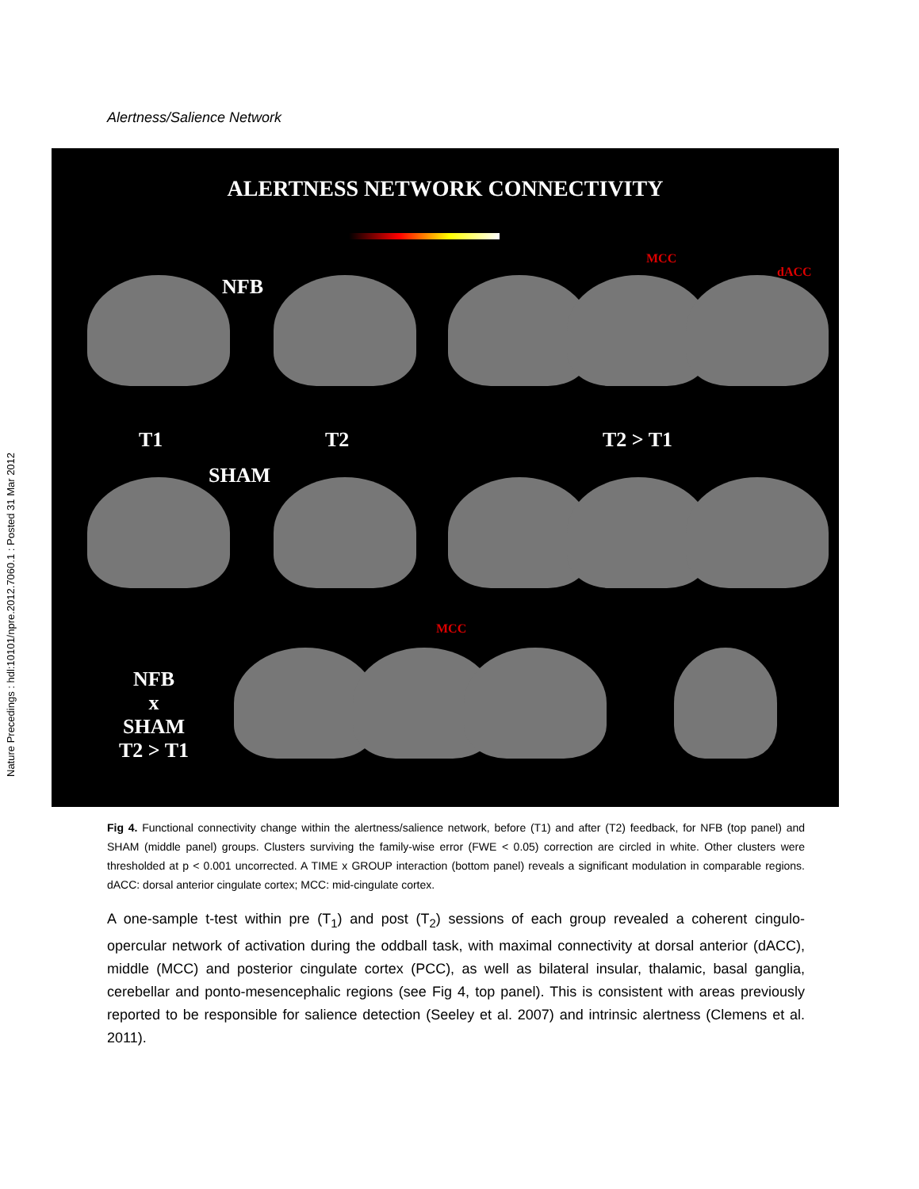Nature Precedings : hdl:10101/npre.2012.7060.1 : Posted 31 Mar 2012
Alertness/Salience Network
ALERTNESS NETWORK CONNECTIVITY
MCC
dACC
NFB
T1 T2 T2 > T1
SHAM
MCC
NFB
x
SHAM
T2 > T1
Fig 4. Functional connectivity change within the alertness/salience network, before (T1) and after (T2) feedback, for NFB (top panel) and SHAM (middle panel) groups. Clusters surviving the family-wise error (FWE < 0.05) correction are circled in white. Other clusters were thresholded at p < 0.001 uncorrected. A TIME x GROUP interaction (bottom panel) reveals a significant modulation in comparable regions. dACC: dorsal anterior cingulate cortex; MCC: mid-cingulate cortex.
A one-sample t-test within pre (T<sub>1</sub>) and post (T<sub>2</sub>) sessions of each group revealed a coherent cingulo-opercular network of activation during the oddball task, with maximal connectivity at dorsal anterior (dACC), middle (MCC) and posterior cingulate cortex (PCC), as well as bilateral insular, thalamic, basal ganglia, cerebellar and ponto-mesencephalic regions (see Fig 4, top panel). This is consistent with areas previously reported to be responsible for salience detection (Seeley et al. 2007) and intrinsic alertness (Clemens et al. 2011).